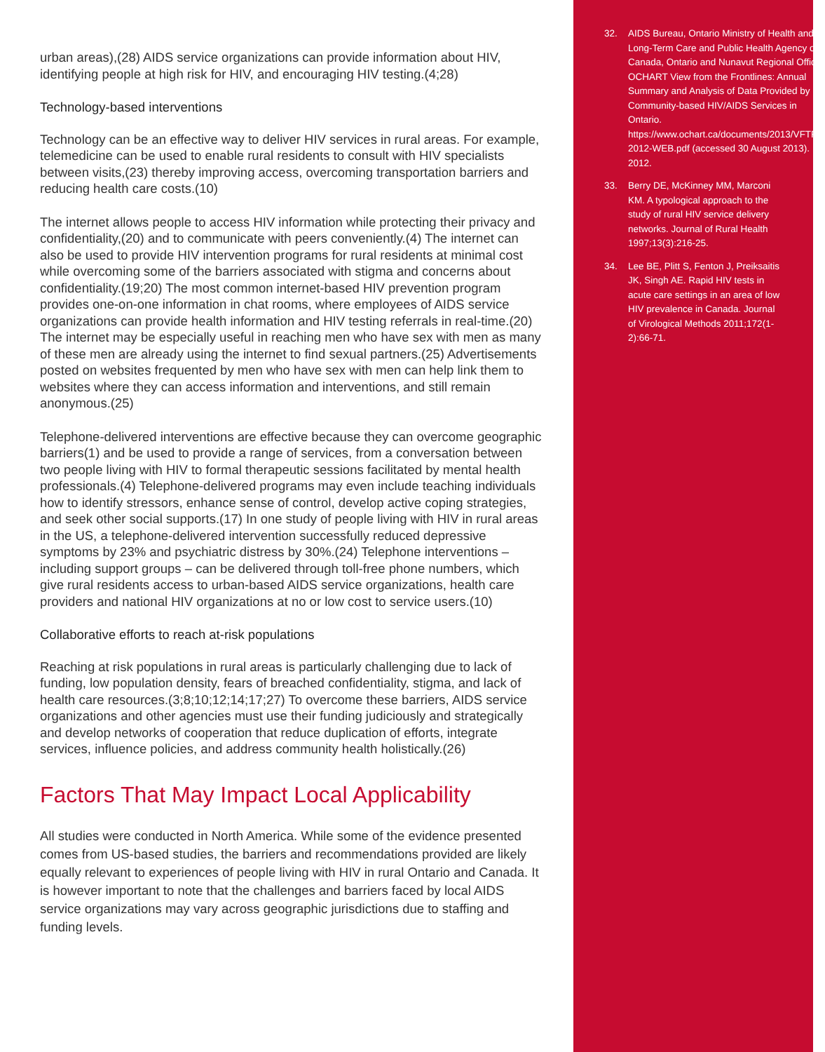urban areas),(28) AIDS service organizations can provide information about HIV, identifying people at high risk for HIV, and encouraging HIV testing.(4;28)
Technology-based interventions
Technology can be an effective way to deliver HIV services in rural areas. For example, telemedicine can be used to enable rural residents to consult with HIV specialists between visits,(23) thereby improving access, overcoming transportation barriers and reducing health care costs.(10)
The internet allows people to access HIV information while protecting their privacy and confidentiality,(20) and to communicate with peers conveniently.(4) The internet can also be used to provide HIV intervention programs for rural residents at minimal cost while overcoming some of the barriers associated with stigma and concerns about confidentiality.(19;20) The most common internet-based HIV prevention program provides one-on-one information in chat rooms, where employees of AIDS service organizations can provide health information and HIV testing referrals in real-time.(20) The internet may be especially useful in reaching men who have sex with men as many of these men are already using the internet to find sexual partners.(25) Advertisements posted on websites frequented by men who have sex with men can help link them to websites where they can access information and interventions, and still remain anonymous.(25)
Telephone-delivered interventions are effective because they can overcome geographic barriers(1) and be used to provide a range of services, from a conversation between two people living with HIV to formal therapeutic sessions facilitated by mental health professionals.(4) Telephone-delivered programs may even include teaching individuals how to identify stressors, enhance sense of control, develop active coping strategies, and seek other social supports.(17) In one study of people living with HIV in rural areas in the US, a telephone-delivered intervention successfully reduced depressive symptoms by 23% and psychiatric distress by 30%.(24) Telephone interventions – including support groups – can be delivered through toll-free phone numbers, which give rural residents access to urban-based AIDS service organizations, health care providers and national HIV organizations at no or low cost to service users.(10)
Collaborative efforts to reach at-risk populations
Reaching at risk populations in rural areas is particularly challenging due to lack of funding, low population density, fears of breached confidentiality, stigma, and lack of health care resources.(3;8;10;12;14;17;27) To overcome these barriers, AIDS service organizations and other agencies must use their funding judiciously and strategically and develop networks of cooperation that reduce duplication of efforts, integrate services, influence policies, and address community health holistically.(26)
Factors That May Impact Local Applicability
All studies were conducted in North America. While some of the evidence presented comes from US-based studies, the barriers and recommendations provided are likely equally relevant to experiences of people living with HIV in rural Ontario and Canada. It is however important to note that the challenges and barriers faced by local AIDS service organizations may vary across geographic jurisdictions due to staffing and funding levels.
32. AIDS Bureau, Ontario Ministry of Health and Long-Term Care and Public Health Agency of Canada, Ontario and Nunavut Regional Office. OCHART View from the Frontlines: Annual Summary and Analysis of Data Provided by Community-based HIV/AIDS Services in Ontario. https://www.ochart.ca/documents/2013/VFTFL-2012-WEB.pdf (accessed 30 August 2013). 2012.
33. Berry DE, McKinney MM, Marconi KM. A typological approach to the study of rural HIV service delivery networks. Journal of Rural Health 1997;13(3):216-25.
34. Lee BE, Plitt S, Fenton J, Preiksaitis JK, Singh AE. Rapid HIV tests in acute care settings in an area of low HIV prevalence in Canada. Journal of Virological Methods 2011;172(1-2):66-71.